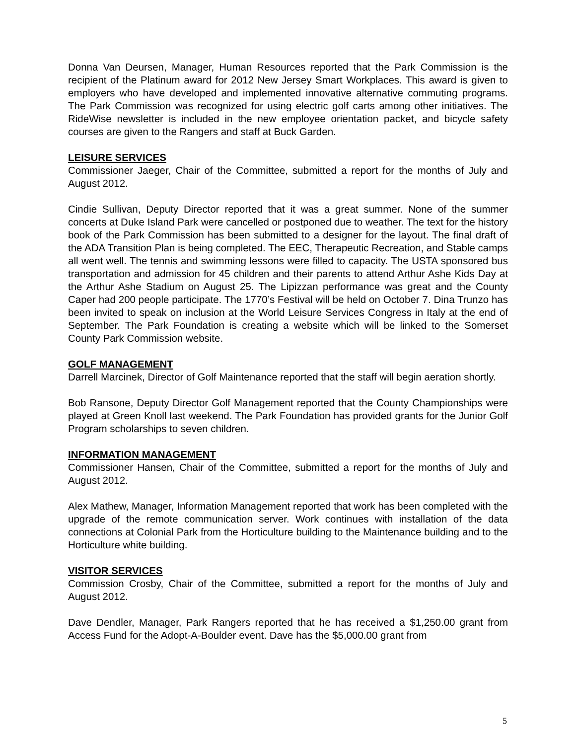Donna Van Deursen, Manager, Human Resources reported that the Park Commission is the recipient of the Platinum award for 2012 New Jersey Smart Workplaces. This award is given to employers who have developed and implemented innovative alternative commuting programs. The Park Commission was recognized for using electric golf carts among other initiatives. The RideWise newsletter is included in the new employee orientation packet, and bicycle safety courses are given to the Rangers and staff at Buck Garden.
LEISURE SERVICES
Commissioner Jaeger, Chair of the Committee, submitted a report for the months of July and August 2012.
Cindie Sullivan, Deputy Director reported that it was a great summer. None of the summer concerts at Duke Island Park were cancelled or postponed due to weather. The text for the history book of the Park Commission has been submitted to a designer for the layout. The final draft of the ADA Transition Plan is being completed. The EEC, Therapeutic Recreation, and Stable camps all went well. The tennis and swimming lessons were filled to capacity. The USTA sponsored bus transportation and admission for 45 children and their parents to attend Arthur Ashe Kids Day at the Arthur Ashe Stadium on August 25. The Lipizzan performance was great and the County Caper had 200 people participate. The 1770’s Festival will be held on October 7. Dina Trunzo has been invited to speak on inclusion at the World Leisure Services Congress in Italy at the end of September. The Park Foundation is creating a website which will be linked to the Somerset County Park Commission website.
GOLF MANAGEMENT
Darrell Marcinek, Director of Golf Maintenance reported that the staff will begin aeration shortly.
Bob Ransone, Deputy Director Golf Management reported that the County Championships were played at Green Knoll last weekend. The Park Foundation has provided grants for the Junior Golf Program scholarships to seven children.
INFORMATION MANAGEMENT
Commissioner Hansen, Chair of the Committee, submitted a report for the months of July and August 2012.
Alex Mathew, Manager, Information Management reported that work has been completed with the upgrade of the remote communication server. Work continues with installation of the data connections at Colonial Park from the Horticulture building to the Maintenance building and to the Horticulture white building.
VISITOR SERVICES
Commission Crosby, Chair of the Committee, submitted a report for the months of July and August 2012.
Dave Dendler, Manager, Park Rangers reported that he has received a $1,250.00 grant from Access Fund for the Adopt-A-Boulder event. Dave has the $5,000.00 grant from
5